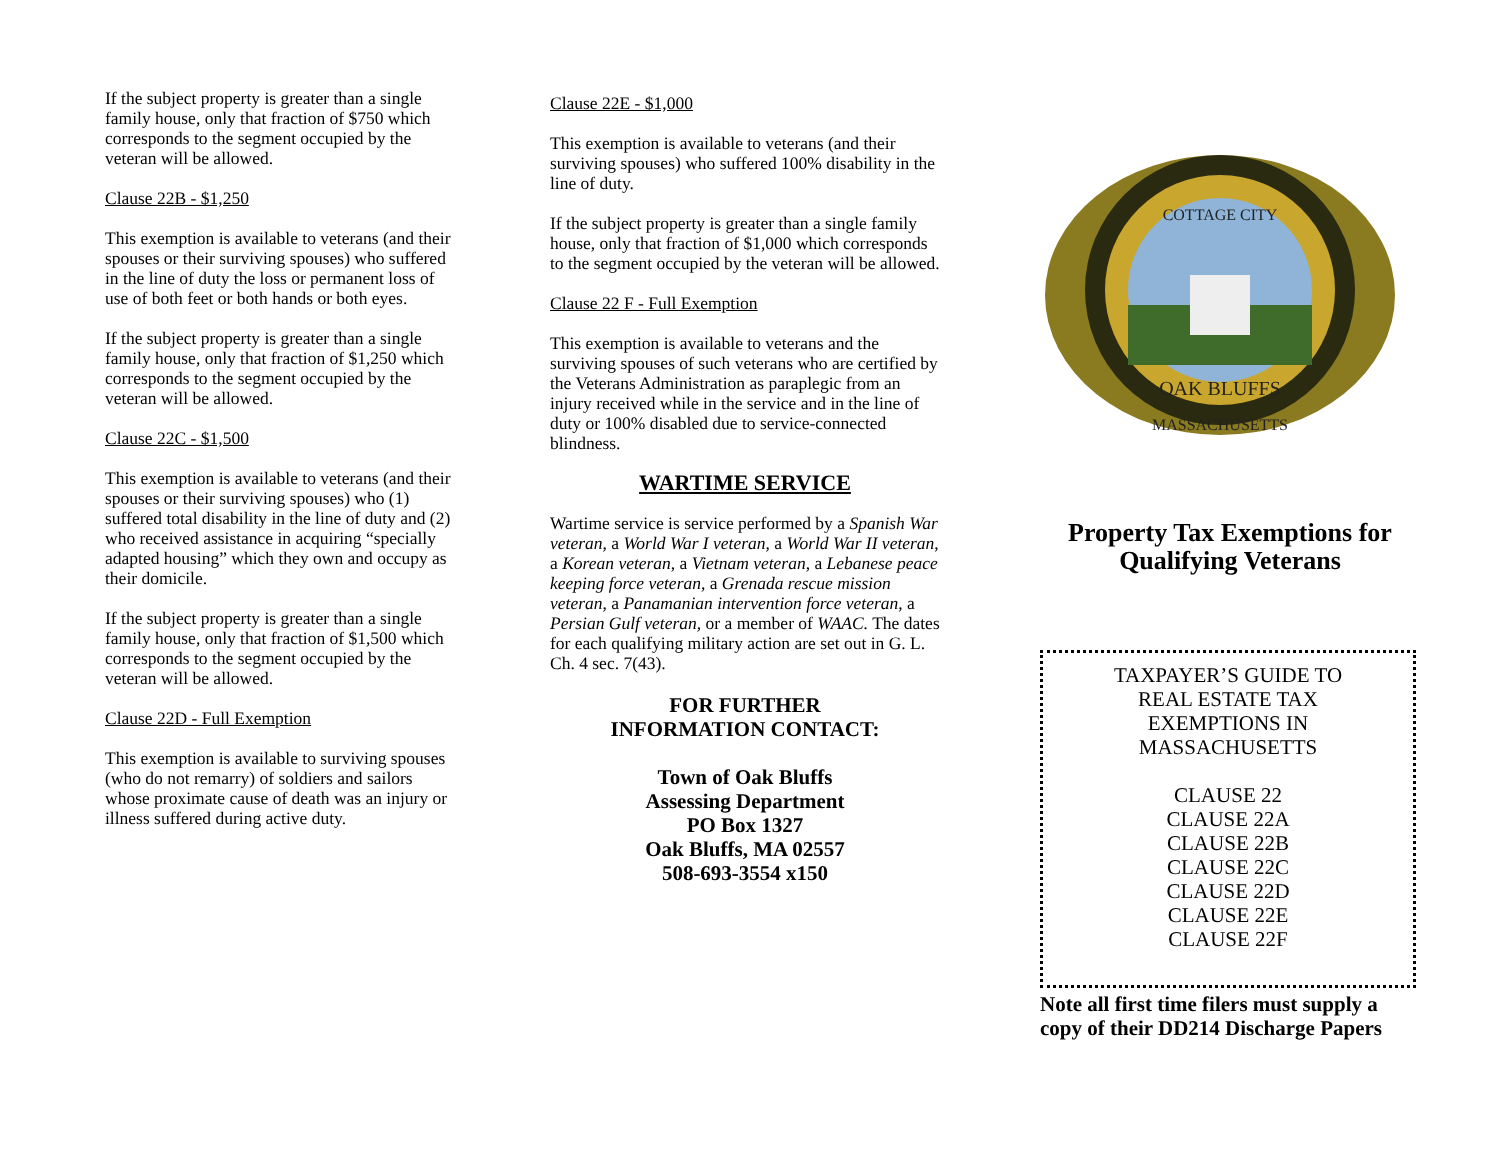If the subject property is greater than a single family house, only that fraction of $750 which corresponds to the segment occupied by the veteran will be allowed.
Clause 22B - $1,250
This exemption is available to veterans (and their spouses or their surviving spouses) who suffered in the line of duty the loss or permanent loss of use of both feet or both hands or both eyes.
If the subject property is greater than a single family house, only that fraction of $1,250 which corresponds to the segment occupied by the veteran will be allowed.
Clause 22C - $1,500
This exemption is available to veterans (and their spouses or their surviving spouses) who (1) suffered total disability in the line of duty and (2) who received assistance in acquiring “specially adapted housing” which they own and occupy as their domicile.
If the subject property is greater than a single family house, only that fraction of $1,500 which corresponds to the segment occupied by the veteran will be allowed.
Clause 22D - Full Exemption
This exemption is available to surviving spouses (who do not remarry) of soldiers and sailors whose proximate cause of death was an injury or illness suffered during active duty.
Clause 22E - $1,000
This exemption is available to veterans (and their surviving spouses) who suffered 100% disability in the line of duty.
If the subject property is greater than a single family house, only that fraction of $1,000 which corresponds to the segment occupied by the veteran will be allowed.
Clause 22 F - Full Exemption
This exemption is available to veterans and the surviving spouses of such veterans who are certified by the Veterans Administration as paraplegic from an injury received while in the service and in the line of duty or 100% disabled due to service-connected blindness.
WARTIME SERVICE
Wartime service is service performed by a Spanish War veteran, a World War I veteran, a World War II veteran, a Korean veteran, a Vietnam veteran, a Lebanese peace keeping force veteran, a Grenada rescue mission veteran, a Panamanian intervention force veteran, a Persian Gulf veteran, or a member of WAAC. The dates for each qualifying military action are set out in G. L. Ch. 4 sec. 7(43).
FOR FURTHER
INFORMATION CONTACT:
Town of Oak Bluffs
Assessing Department
PO Box 1327
Oak Bluffs, MA 02557
508-693-3554 x150
COTTAGE CITY
OAK BLUFFS
MASSACHUSETTS
Property Tax Exemptions for Qualifying Veterans
TAXPAYER’S GUIDE TO
REAL ESTATE TAX
EXEMPTIONS IN
MASSACHUSETTS
CLAUSE 22
CLAUSE 22A
CLAUSE 22B
CLAUSE 22C
CLAUSE 22D
CLAUSE 22E
CLAUSE 22F
Note all first time filers must supply a copy of their DD214 Discharge Papers